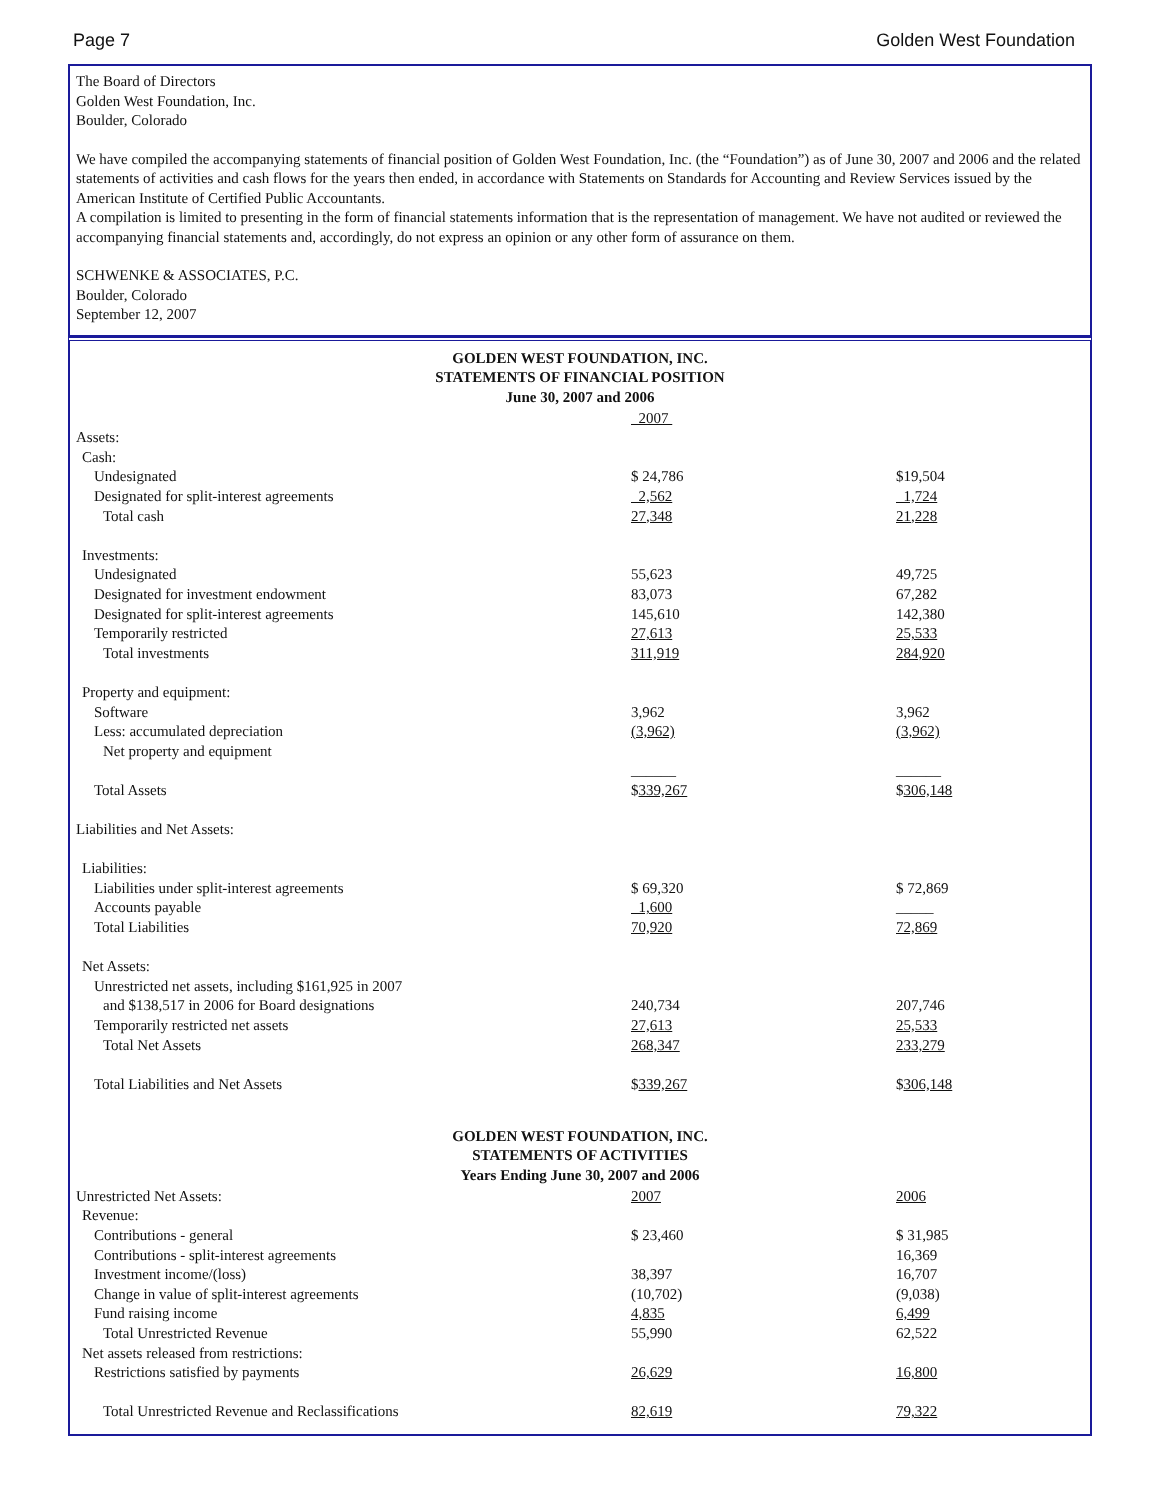Page 7 Golden West Foundation
The Board of Directors
Golden West Foundation, Inc.
Boulder, Colorado
We have compiled the accompanying statements of financial position of Golden West Foundation, Inc. (the “Foundation”) as of June 30, 2007 and 2006 and the related statements of activities and cash flows for the years then ended, in accordance with Statements on Standards for Accounting and Review Services issued by the American Institute of Certified Public Accountants.
A compilation is limited to presenting in the form of financial statements information that is the representation of management. We have not audited or reviewed the accompanying financial statements and, accordingly, do not express an opinion or any other form of assurance on them.
SCHWENKE & ASSOCIATES, P.C.
Boulder, Colorado
September 12, 2007
GOLDEN WEST FOUNDATION, INC.
STATEMENTS OF FINANCIAL POSITION
June 30, 2007 and 2006
| | 2007 | |
| Assets: | | |
| Cash: | | |
| Undesignated | $ 24,786 | $19,504 |
| Designated for split-interest agreements | 2,562 | 1,724 |
| Total cash | 27,348 | 21,228 |
| Investments: | | |
| Undesignated | 55,623 | 49,725 |
| Designated for investment endowment | 83,073 | 67,282 |
| Designated for split-interest agreements | 145,610 | 142,380 |
| Temporarily restricted | 27,613 | 25,533 |
| Total investments | 311,919 | 284,920 |
| Property and equipment: | | |
| Software | 3,962 | 3,962 |
| Less: accumulated depreciation | (3,962) | (3,962) |
| Net property and equipment | | |
| | ______ | ______ |
| Total Assets | $ 339,267 | $ 306,148 |
| Liabilities and Net Assets: | | |
| Liabilities: | | |
| Liabilities under split-interest agreements | $ 69,320 | $ 72,869 |
| Accounts payable | 1,600 | _____ |
| Total Liabilities | 70,920 | 72,869 |
| Net Assets: | | |
| Unrestricted net assets, including $161,925 in 2007 | | |
| and $138,517 in 2006 for Board designations | 240,734 | 207,746 |
| Temporarily restricted net assets | 27,613 | 25,533 |
| Total Net Assets | 268,347 | 233,279 |
| Total Liabilities and Net Assets | $ 339,267 | $ 306,148 |
GOLDEN WEST FOUNDATION, INC.
STATEMENTS OF ACTIVITIES
Years Ending June 30, 2007 and 2006
| Unrestricted Net Assets: | 2007 | 2006 |
| Revenue: | | |
| Contributions - general | $ 23,460 | $ 31,985 |
| Contributions - split-interest agreements | | 16,369 |
| Investment income/(loss) | 38,397 | 16,707 |
| Change in value of split-interest agreements | (10,702) | (9,038) |
| Fund raising income | 4,835 | 6,499 |
| Total Unrestricted Revenue | 55,990 | 62,522 |
| Net assets released from restrictions: | | |
| Restrictions satisfied by payments | 26,629 | 16,800 |
| Total Unrestricted Revenue and Reclassifications | 82,619 | 79,322 |